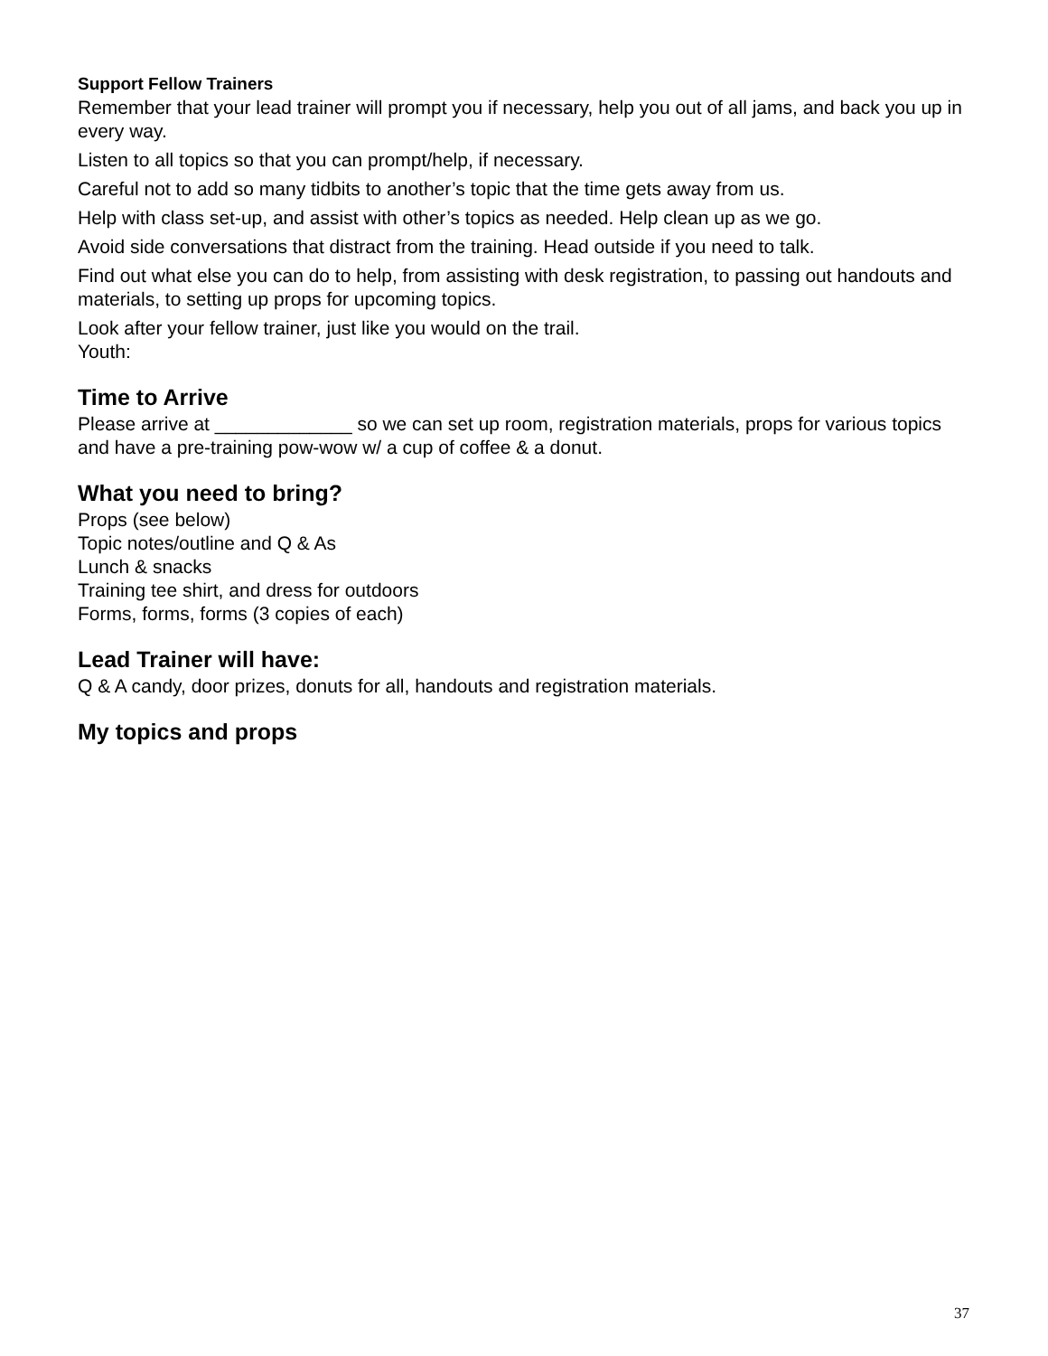Support Fellow Trainers
Remember that your lead trainer will prompt you if necessary, help you out of all jams, and back you up in every way.
Listen to all topics so that you can prompt/help, if necessary.
Careful not to add so many tidbits to another’s topic that the time gets away from us.
Help with class set-up, and assist with other’s topics as needed. Help clean up as we go.
Avoid side conversations that distract from the training. Head outside if you need to talk.
Find out what else you can do to help, from assisting with desk registration, to passing out handouts and materials, to setting up props for upcoming topics.
Look after your fellow trainer, just like you would on the trail.
Youth:
Time to Arrive
Please arrive at _____________ so we can set up room, registration materials, props for various topics and have a pre-training pow-wow w/ a cup of coffee & a donut.
What you need to bring?
Props (see below)
Topic notes/outline and Q & As
Lunch & snacks
Training tee shirt, and dress for outdoors
Forms, forms, forms (3 copies of each)
Lead Trainer will have:
Q & A candy, door prizes, donuts for all, handouts and registration materials.
My topics and props
37